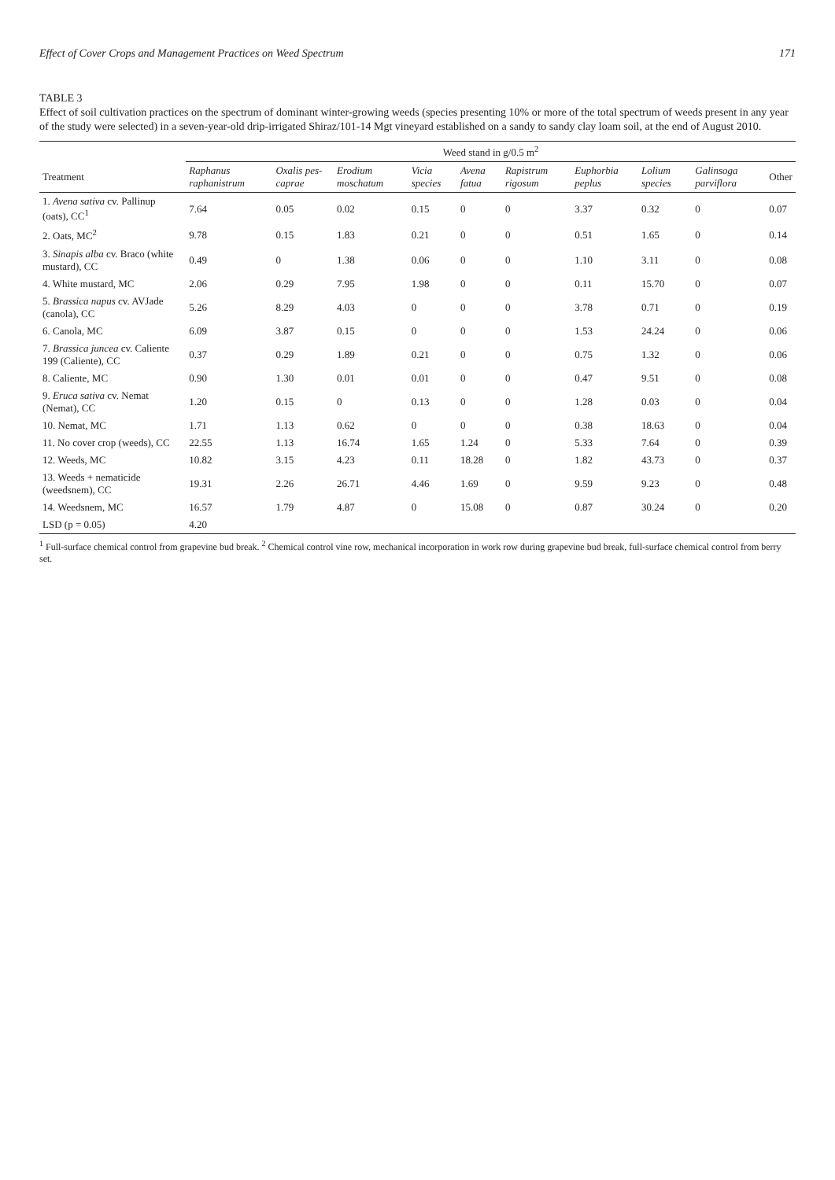Effect of Cover Crops and Management Practices on Weed Spectrum 171
TABLE 3
Effect of soil cultivation practices on the spectrum of dominant winter-growing weeds (species presenting 10% or more of the total spectrum of weeds present in any year of the study were selected) in a seven-year-old drip-irrigated Shiraz/101-14 Mgt vineyard established on a sandy to sandy clay loam soil, at the end of August 2010.
| | Weed stand in g/0.5 m<sup>2</sup> | | | | | | | | | |
| --- | --- | --- | --- | --- | --- | --- | --- | --- | --- | --- |
| Treatment | Raphanus raphanistrum | Oxalis pes-caprae | Erodium moschatum | Vicia species | Avena fatua | Rapistrum rigosum | Euphorbia peplus | Lolium species | Galinsoga parviflora | Other |
| 1. Avena sativa cv. Pallinup (oats), CC<sup>1</sup> | 7.64 | 0.05 | 0.02 | 0.15 | 0 | 0 | 3.37 | 0.32 | 0 | 0.07 |
| 2. Oats, MC<sup>2</sup> | 9.78 | 0.15 | 1.83 | 0.21 | 0 | 0 | 0.51 | 1.65 | 0 | 0.14 |
| 3. Sinapis alba cv. Braco (white mustard), CC | 0.49 | 0 | 1.38 | 0.06 | 0 | 0 | 1.10 | 3.11 | 0 | 0.08 |
| 4. White mustard, MC | 2.06 | 0.29 | 7.95 | 1.98 | 0 | 0 | 0.11 | 15.70 | 0 | 0.07 |
| 5. Brassica napus cv. AVJade (canola), CC | 5.26 | 8.29 | 4.03 | 0 | 0 | 0 | 3.78 | 0.71 | 0 | 0.19 |
| 6. Canola, MC | 6.09 | 3.87 | 0.15 | 0 | 0 | 0 | 1.53 | 24.24 | 0 | 0.06 |
| 7. Brassica juncea cv. Caliente 199 (Caliente), CC | 0.37 | 0.29 | 1.89 | 0.21 | 0 | 0 | 0.75 | 1.32 | 0 | 0.06 |
| 8. Caliente, MC | 0.90 | 1.30 | 0.01 | 0.01 | 0 | 0 | 0.47 | 9.51 | 0 | 0.08 |
| 9. Eruca sativa cv. Nemat (Nemat), CC | 1.20 | 0.15 | 0 | 0.13 | 0 | 0 | 1.28 | 0.03 | 0 | 0.04 |
| 10. Nemat, MC | 1.71 | 1.13 | 0.62 | 0 | 0 | 0 | 0.38 | 18.63 | 0 | 0.04 |
| 11. No cover crop (weeds), CC | 22.55 | 1.13 | 16.74 | 1.65 | 1.24 | 0 | 5.33 | 7.64 | 0 | 0.39 |
| 12. Weeds, MC | 10.82 | 3.15 | 4.23 | 0.11 | 18.28 | 0 | 1.82 | 43.73 | 0 | 0.37 |
| 13. Weeds + nematicide (weedsnem), CC | 19.31 | 2.26 | 26.71 | 4.46 | 1.69 | 0 | 9.59 | 9.23 | 0 | 0.48 |
| 14. Weedsnem, MC | 16.57 | 1.79 | 4.87 | 0 | 15.08 | 0 | 0.87 | 30.24 | 0 | 0.20 |
| LSD (p = 0.05) | 4.20 | | | | | | | | | |
<sup>1</sup> Full-surface chemical control from grapevine bud break. <sup>2</sup> Chemical control vine row, mechanical incorporation in work row during grapevine bud break, full-surface chemical control from berry set.